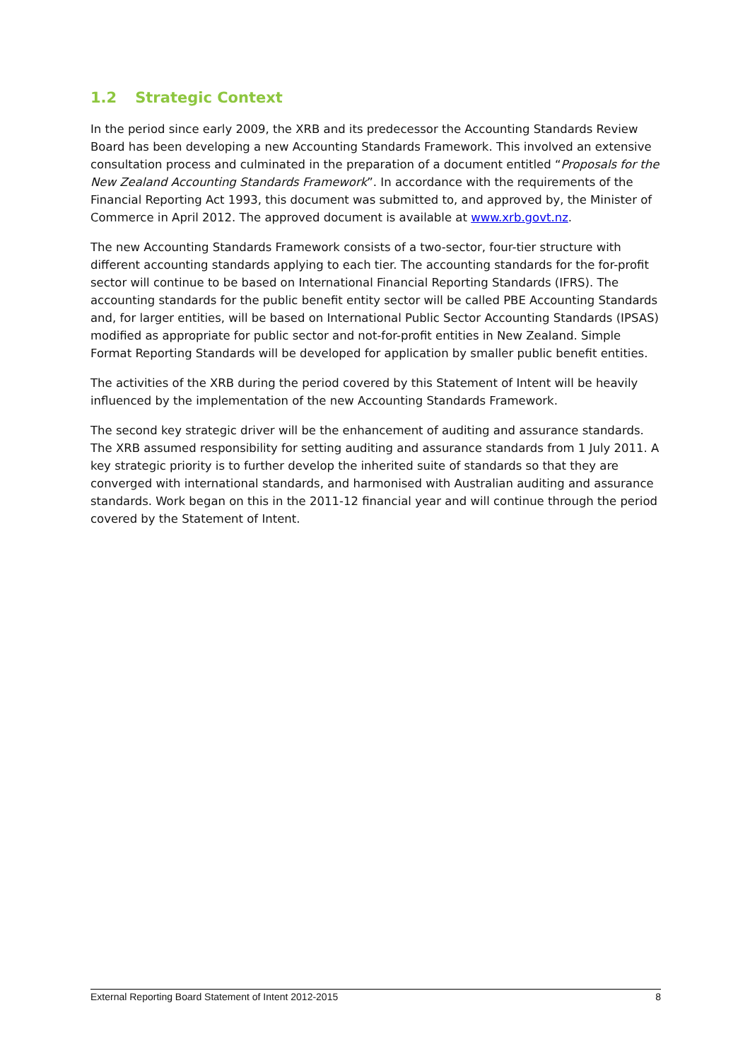1.2 Strategic Context
In the period since early 2009, the XRB and its predecessor the Accounting Standards Review Board has been developing a new Accounting Standards Framework. This involved an extensive consultation process and culminated in the preparation of a document entitled “Proposals for the New Zealand Accounting Standards Framework”. In accordance with the requirements of the Financial Reporting Act 1993, this document was submitted to, and approved by, the Minister of Commerce in April 2012. The approved document is available at www.xrb.govt.nz.
The new Accounting Standards Framework consists of a two-sector, four-tier structure with different accounting standards applying to each tier. The accounting standards for the for-profit sector will continue to be based on International Financial Reporting Standards (IFRS). The accounting standards for the public benefit entity sector will be called PBE Accounting Standards and, for larger entities, will be based on International Public Sector Accounting Standards (IPSAS) modified as appropriate for public sector and not-for-profit entities in New Zealand. Simple Format Reporting Standards will be developed for application by smaller public benefit entities.
The activities of the XRB during the period covered by this Statement of Intent will be heavily influenced by the implementation of the new Accounting Standards Framework.
The second key strategic driver will be the enhancement of auditing and assurance standards. The XRB assumed responsibility for setting auditing and assurance standards from 1 July 2011. A key strategic priority is to further develop the inherited suite of standards so that they are converged with international standards, and harmonised with Australian auditing and assurance standards. Work began on this in the 2011-12 financial year and will continue through the period covered by the Statement of Intent.
External Reporting Board Statement of Intent 2012-2015 8